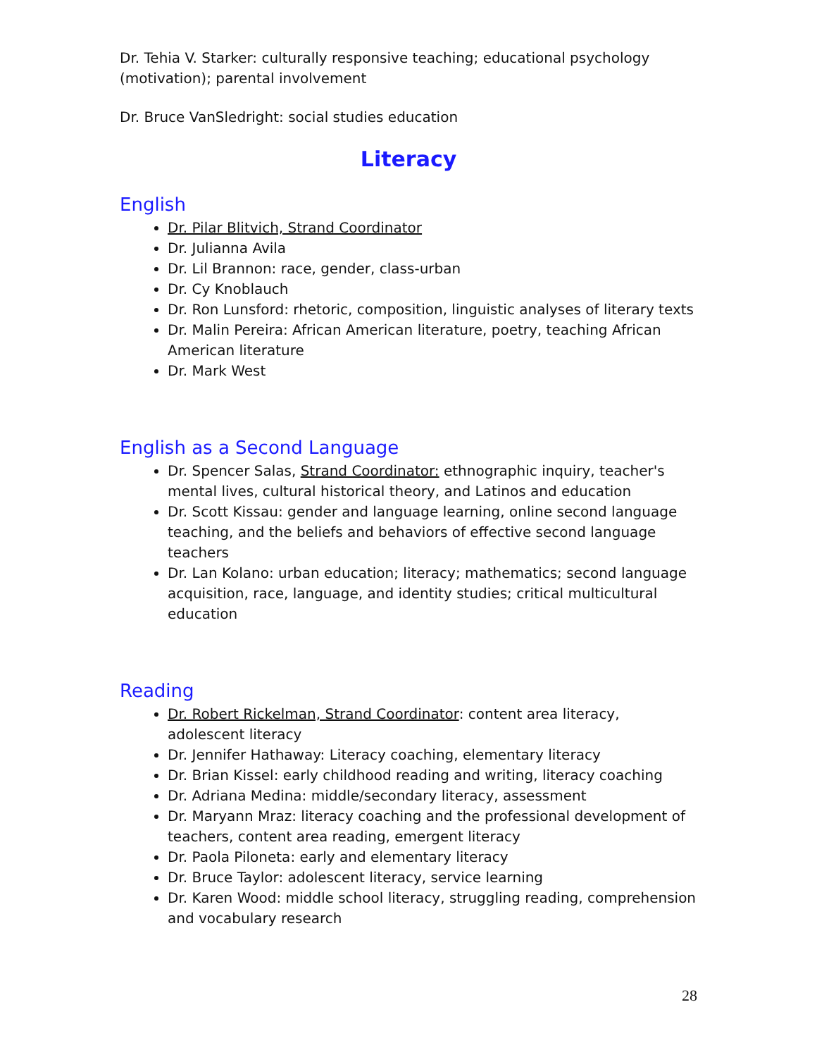Dr. Tehia V. Starker: culturally responsive teaching; educational psychology (motivation); parental involvement
Dr. Bruce VanSledright: social studies education
Literacy
English
Dr. Pilar Blitvich, Strand Coordinator
Dr. Julianna Avila
Dr. Lil Brannon: race, gender, class-urban
Dr. Cy Knoblauch
Dr. Ron Lunsford: rhetoric, composition, linguistic analyses of literary texts
Dr. Malin Pereira: African American literature, poetry, teaching African American literature
Dr. Mark West
English as a Second Language
Dr. Spencer Salas, Strand Coordinator: ethnographic inquiry, teacher's mental lives, cultural historical theory, and Latinos and education
Dr. Scott Kissau: gender and language learning, online second language teaching, and the beliefs and behaviors of effective second language teachers
Dr. Lan Kolano: urban education; literacy; mathematics; second language acquisition, race, language, and identity studies; critical multicultural education
Reading
Dr. Robert Rickelman, Strand Coordinator: content area literacy, adolescent literacy
Dr. Jennifer Hathaway: Literacy coaching, elementary literacy
Dr. Brian Kissel: early childhood reading and writing, literacy coaching
Dr. Adriana Medina: middle/secondary literacy, assessment
Dr. Maryann Mraz: literacy coaching and the professional development of teachers, content area reading, emergent literacy
Dr. Paola Piloneta: early and elementary literacy
Dr. Bruce Taylor: adolescent literacy, service learning
Dr. Karen Wood: middle school literacy, struggling reading, comprehension and vocabulary research
28